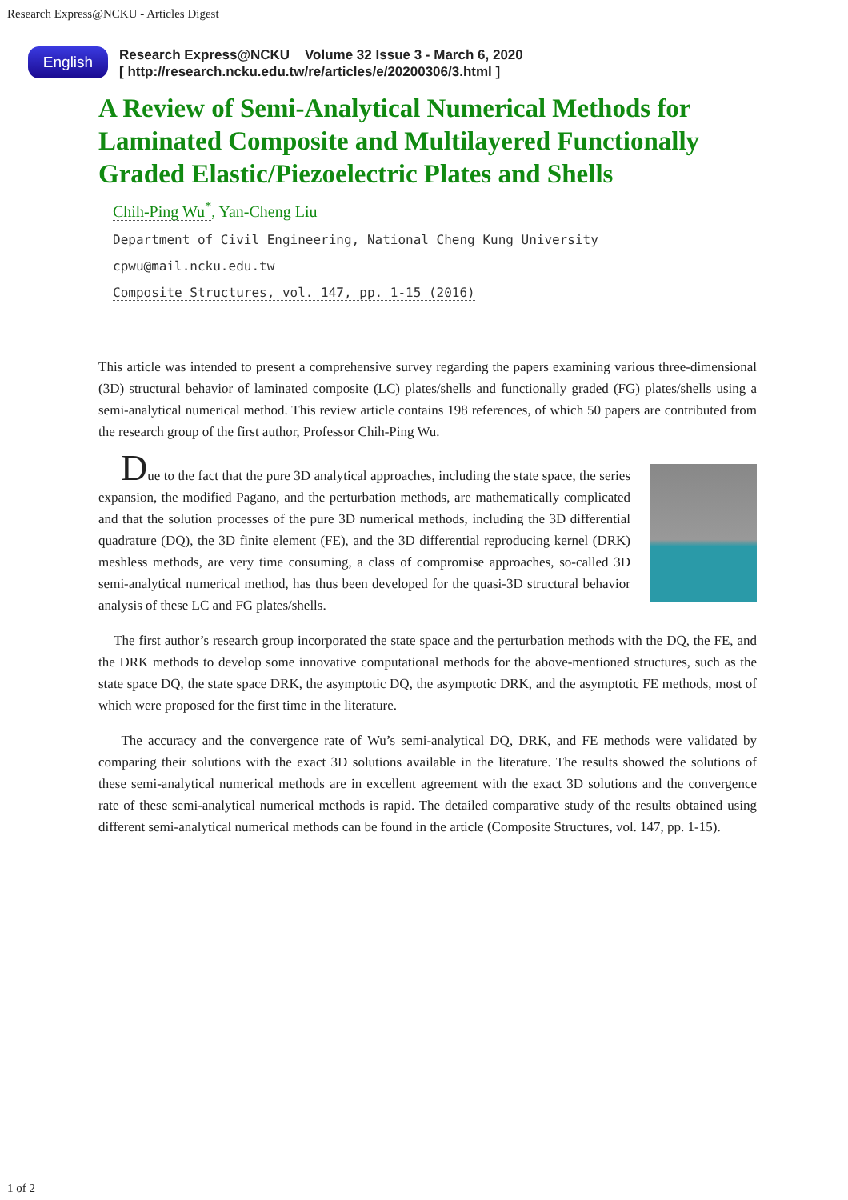Research Express@NCKU - Articles Digest
English
Research Express@NCKU Volume 32 Issue 3 - March 6, 2020
[ http://research.ncku.edu.tw/re/articles/e/20200306/3.html ]
A Review of Semi-Analytical Numerical Methods for Laminated Composite and Multilayered Functionally Graded Elastic/Piezoelectric Plates and Shells
Chih-Ping Wu<sup>*</sup>, Yan-Cheng Liu
Department of Civil Engineering, National Cheng Kung University
cpwu@mail.ncku.edu.tw
Composite Structures, vol. 147, pp. 1-15 (2016)
This article was intended to present a comprehensive survey regarding the papers examining various three-dimensional (3D) structural behavior of laminated composite (LC) plates/shells and functionally graded (FG) plates/shells using a semi-analytical numerical method. This review article contains 198 references, of which 50 papers are contributed from the research group of the first author, Professor Chih-Ping Wu.
Due to the fact that the pure 3D analytical approaches, including the state space, the series expansion, the modified Pagano, and the perturbation methods, are mathematically complicated and that the solution processes of the pure 3D numerical methods, including the 3D differential quadrature (DQ), the 3D finite element (FE), and the 3D differential reproducing kernel (DRK) meshless methods, are very time consuming, a class of compromise approaches, so-called 3D semi-analytical numerical method, has thus been developed for the quasi-3D structural behavior analysis of these LC and FG plates/shells.
The first author’s research group incorporated the state space and the perturbation methods with the DQ, the FE, and the DRK methods to develop some innovative computational methods for the above-mentioned structures, such as the state space DQ, the state space DRK, the asymptotic DQ, the asymptotic DRK, and the asymptotic FE methods, most of which were proposed for the first time in the literature.
The accuracy and the convergence rate of Wu’s semi-analytical DQ, DRK, and FE methods were validated by comparing their solutions with the exact 3D solutions available in the literature. The results showed the solutions of these semi-analytical numerical methods are in excellent agreement with the exact 3D solutions and the convergence rate of these semi-analytical numerical methods is rapid. The detailed comparative study of the results obtained using different semi-analytical numerical methods can be found in the article (Composite Structures, vol. 147, pp. 1-15).
1 of 2